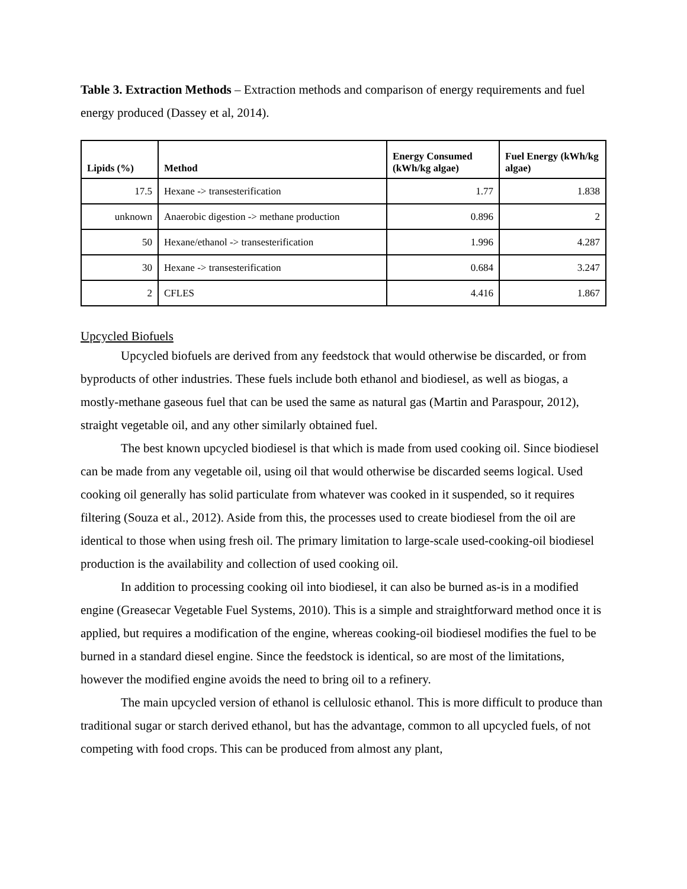Table 3. Extraction Methods – Extraction methods and comparison of energy requirements and fuel energy produced (Dassey et al, 2014).
| Lipids (%) | Method | Energy Consumed (kWh/kg algae) | Fuel Energy (kWh/kg algae) |
| --- | --- | --- | --- |
| 17.5 | Hexane -> transesterification | 1.77 | 1.838 |
| unknown | Anaerobic digestion -> methane production | 0.896 | 2 |
| 50 | Hexane/ethanol -> transesterification | 1.996 | 4.287 |
| 30 | Hexane -> transesterification | 0.684 | 3.247 |
| 2 | CFLES | 4.416 | 1.867 |
Upcycled Biofuels
Upcycled biofuels are derived from any feedstock that would otherwise be discarded, or from byproducts of other industries. These fuels include both ethanol and biodiesel, as well as biogas, a mostly-methane gaseous fuel that can be used the same as natural gas (Martin and Paraspour, 2012), straight vegetable oil, and any other similarly obtained fuel.
The best known upcycled biodiesel is that which is made from used cooking oil. Since biodiesel can be made from any vegetable oil, using oil that would otherwise be discarded seems logical. Used cooking oil generally has solid particulate from whatever was cooked in it suspended, so it requires filtering (Souza et al., 2012). Aside from this, the processes used to create biodiesel from the oil are identical to those when using fresh oil. The primary limitation to large-scale used-cooking-oil biodiesel production is the availability and collection of used cooking oil.
In addition to processing cooking oil into biodiesel, it can also be burned as-is in a modified engine (Greasecar Vegetable Fuel Systems, 2010). This is a simple and straightforward method once it is applied, but requires a modification of the engine, whereas cooking-oil biodiesel modifies the fuel to be burned in a standard diesel engine. Since the feedstock is identical, so are most of the limitations, however the modified engine avoids the need to bring oil to a refinery.
The main upcycled version of ethanol is cellulosic ethanol. This is more difficult to produce than traditional sugar or starch derived ethanol, but has the advantage, common to all upcycled fuels, of not competing with food crops. This can be produced from almost any plant,